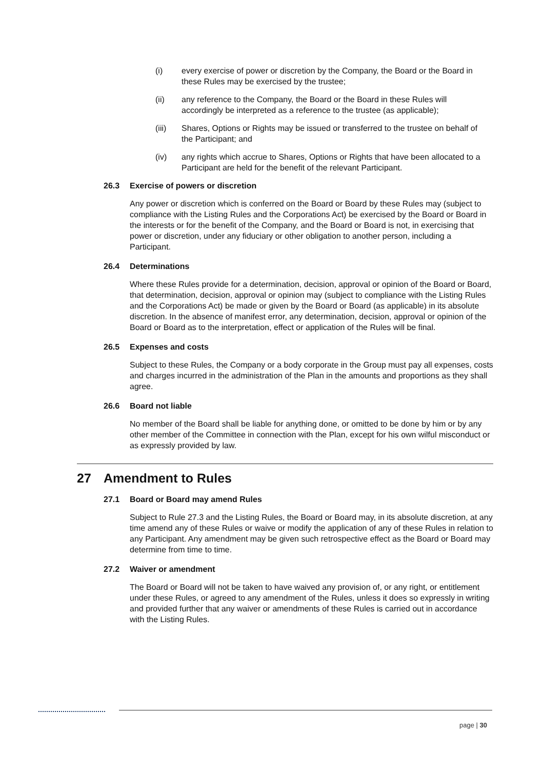(i) every exercise of power or discretion by the Company, the Board or the Board in these Rules may be exercised by the trustee;
(ii) any reference to the Company, the Board or the Board in these Rules will accordingly be interpreted as a reference to the trustee (as applicable);
(iii) Shares, Options or Rights may be issued or transferred to the trustee on behalf of the Participant; and
(iv) any rights which accrue to Shares, Options or Rights that have been allocated to a Participant are held for the benefit of the relevant Participant.
26.3 Exercise of powers or discretion
Any power or discretion which is conferred on the Board or Board by these Rules may (subject to compliance with the Listing Rules and the Corporations Act) be exercised by the Board or Board in the interests or for the benefit of the Company, and the Board or Board is not, in exercising that power or discretion, under any fiduciary or other obligation to another person, including a Participant.
26.4 Determinations
Where these Rules provide for a determination, decision, approval or opinion of the Board or Board, that determination, decision, approval or opinion may (subject to compliance with the Listing Rules and the Corporations Act) be made or given by the Board or Board (as applicable) in its absolute discretion. In the absence of manifest error, any determination, decision, approval or opinion of the Board or Board as to the interpretation, effect or application of the Rules will be final.
26.5 Expenses and costs
Subject to these Rules, the Company or a body corporate in the Group must pay all expenses, costs and charges incurred in the administration of the Plan in the amounts and proportions as they shall agree.
26.6 Board not liable
No member of the Board shall be liable for anything done, or omitted to be done by him or by any other member of the Committee in connection with the Plan, except for his own wilful misconduct or as expressly provided by law.
27 Amendment to Rules
27.1 Board or Board may amend Rules
Subject to Rule 27.3 and the Listing Rules, the Board or Board may, in its absolute discretion, at any time amend any of these Rules or waive or modify the application of any of these Rules in relation to any Participant. Any amendment may be given such retrospective effect as the Board or Board may determine from time to time.
27.2 Waiver or amendment
The Board or Board will not be taken to have waived any provision of, or any right, or entitlement under these Rules, or agreed to any amendment of the Rules, unless it does so expressly in writing and provided further that any waiver or amendments of these Rules is carried out in accordance with the Listing Rules.
page | 30